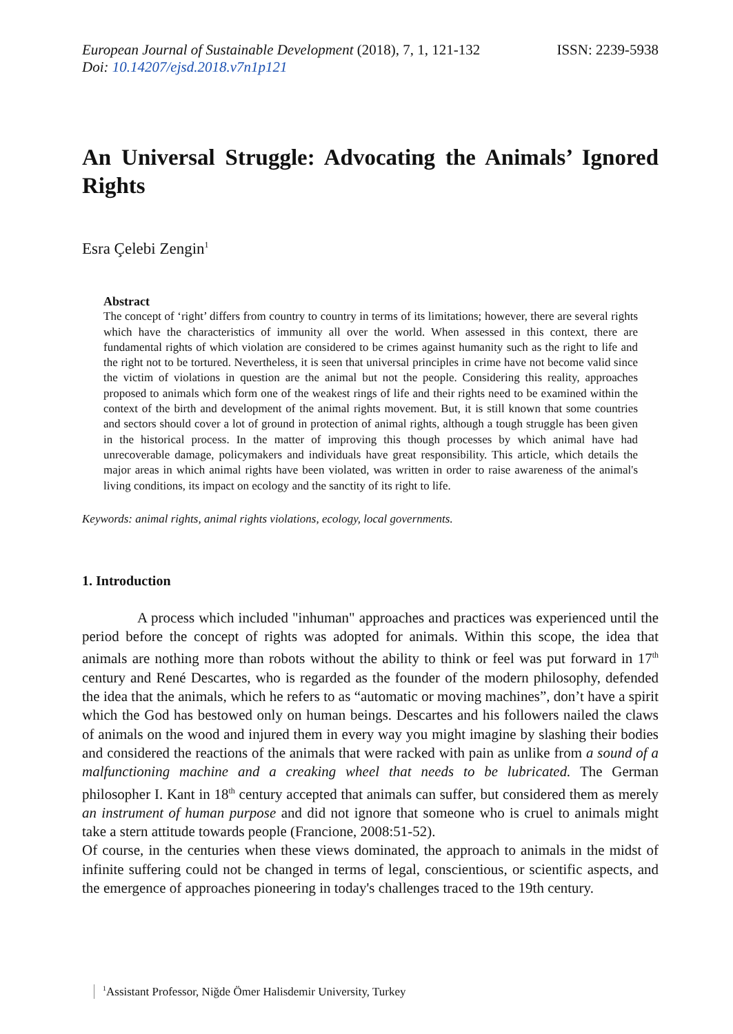European Journal of Sustainable Development (2018), 7, 1, 121-132
ISSN: 2239-5938
Doi: 10.14207/ejsd.2018.v7n1p121
An Universal Struggle: Advocating the Animals’ Ignored Rights
Esra Çelebi Zengin<sup>1</sup>
Abstract
The concept of ‘right’ differs from country to country in terms of its limitations; however, there are several rights which have the characteristics of immunity all over the world. When assessed in this context, there are fundamental rights of which violation are considered to be crimes against humanity such as the right to life and the right not to be tortured. Nevertheless, it is seen that universal principles in crime have not become valid since the victim of violations in question are the animal but not the people. Considering this reality, approaches proposed to animals which form one of the weakest rings of life and their rights need to be examined within the context of the birth and development of the animal rights movement. But, it is still known that some countries and sectors should cover a lot of ground in protection of animal rights, although a tough struggle has been given in the historical process. In the matter of improving this though processes by which animal have had unrecoverable damage, policymakers and individuals have great responsibility. This article, which details the major areas in which animal rights have been violated, was written in order to raise awareness of the animal's living conditions, its impact on ecology and the sanctity of its right to life.
Keywords: animal rights, animal rights violations, ecology, local governments.
1. Introduction
A process which included "inhuman" approaches and practices was experienced until the period before the concept of rights was adopted for animals. Within this scope, the idea that animals are nothing more than robots without the ability to think or feel was put forward in 17<sup>th</sup> century and René Descartes, who is regarded as the founder of the modern philosophy, defended the idea that the animals, which he refers to as “automatic or moving machines”, don’t have a spirit which the God has bestowed only on human beings. Descartes and his followers nailed the claws of animals on the wood and injured them in every way you might imagine by slashing their bodies and considered the reactions of the animals that were racked with pain as unlike from a sound of a malfunctioning machine and a creaking wheel that needs to be lubricated. The German philosopher I. Kant in 18<sup>th</sup> century accepted that animals can suffer, but considered them as merely an instrument of human purpose and did not ignore that someone who is cruel to animals might take a stern attitude towards people (Francione, 2008:51-52).
Of course, in the centuries when these views dominated, the approach to animals in the midst of infinite suffering could not be changed in terms of legal, conscientious, or scientific aspects, and the emergence of approaches pioneering in today's challenges traced to the 19th century.
<sup>1</sup> Assistant Professor, Niğde Ömer Halisdemir University, Turkey